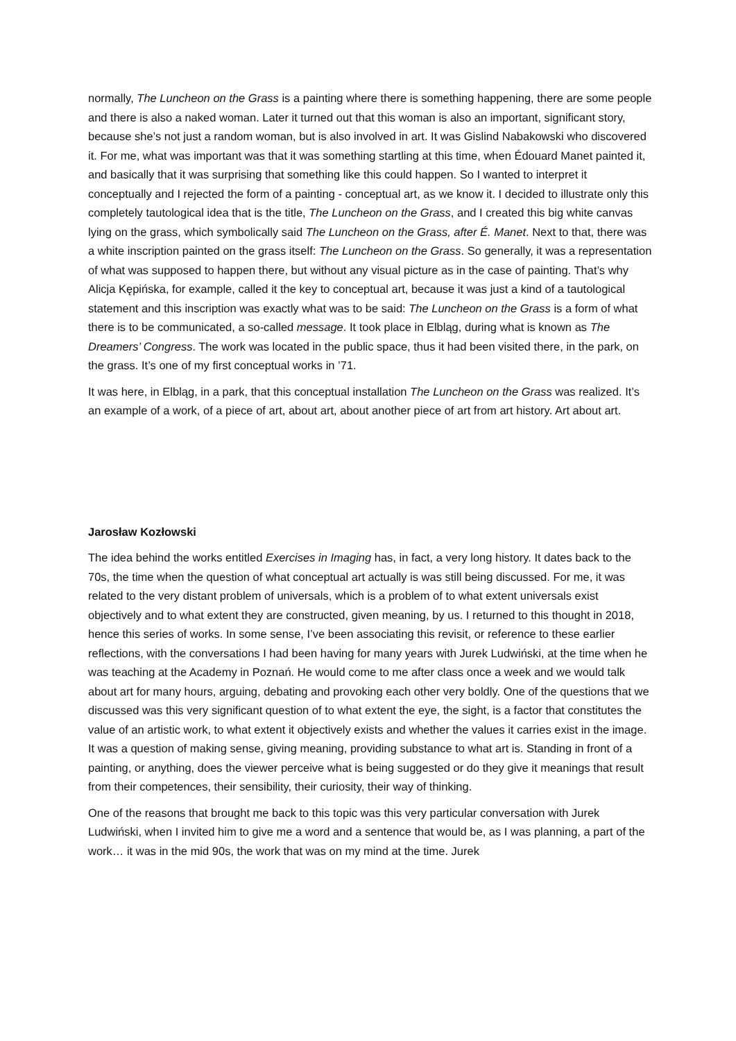normally, The Luncheon on the Grass is a painting where there is something happening, there are some people and there is also a naked woman. Later it turned out that this woman is also an important, significant story, because she’s not just a random woman, but is also involved in art. It was Gislind Nabakowski who discovered it. For me, what was important was that it was something startling at this time, when Édouard Manet painted it, and basically that it was surprising that something like this could happen. So I wanted to interpret it conceptually and I rejected the form of a painting - conceptual art, as we know it. I decided to illustrate only this completely tautological idea that is the title, The Luncheon on the Grass, and I created this big white canvas lying on the grass, which symbolically said The Luncheon on the Grass, after É. Manet. Next to that, there was a white inscription painted on the grass itself: The Luncheon on the Grass. So generally, it was a representation of what was supposed to happen there, but without any visual picture as in the case of painting. That’s why Alicja Kępińska, for example, called it the key to conceptual art, because it was just a kind of a tautological statement and this inscription was exactly what was to be said: The Luncheon on the Grass is a form of what there is to be communicated, a so-called message. It took place in Elbląg, during what is known as The Dreamers’ Congress. The work was located in the public space, thus it had been visited there, in the park, on the grass. It’s one of my first conceptual works in ’71.
It was here, in Elbląg, in a park, that this conceptual installation The Luncheon on the Grass was realized. It’s an example of a work, of a piece of art, about art, about another piece of art from art history. Art about art.
Jarosław Kozłowski
The idea behind the works entitled Exercises in Imaging has, in fact, a very long history. It dates back to the 70s, the time when the question of what conceptual art actually is was still being discussed. For me, it was related to the very distant problem of universals, which is a problem of to what extent universals exist objectively and to what extent they are constructed, given meaning, by us. I returned to this thought in 2018, hence this series of works. In some sense, I’ve been associating this revisit, or reference to these earlier reflections, with the conversations I had been having for many years with Jurek Ludwiński, at the time when he was teaching at the Academy in Poznań. He would come to me after class once a week and we would talk about art for many hours, arguing, debating and provoking each other very boldly. One of the questions that we discussed was this very significant question of to what extent the eye, the sight, is a factor that constitutes the value of an artistic work, to what extent it objectively exists and whether the values it carries exist in the image. It was a question of making sense, giving meaning, providing substance to what art is. Standing in front of a painting, or anything, does the viewer perceive what is being suggested or do they give it meanings that result from their competences, their sensibility, their curiosity, their way of thinking.
One of the reasons that brought me back to this topic was this very particular conversation with Jurek Ludwiński, when I invited him to give me a word and a sentence that would be, as I was planning, a part of the work… it was in the mid 90s, the work that was on my mind at the time. Jurek